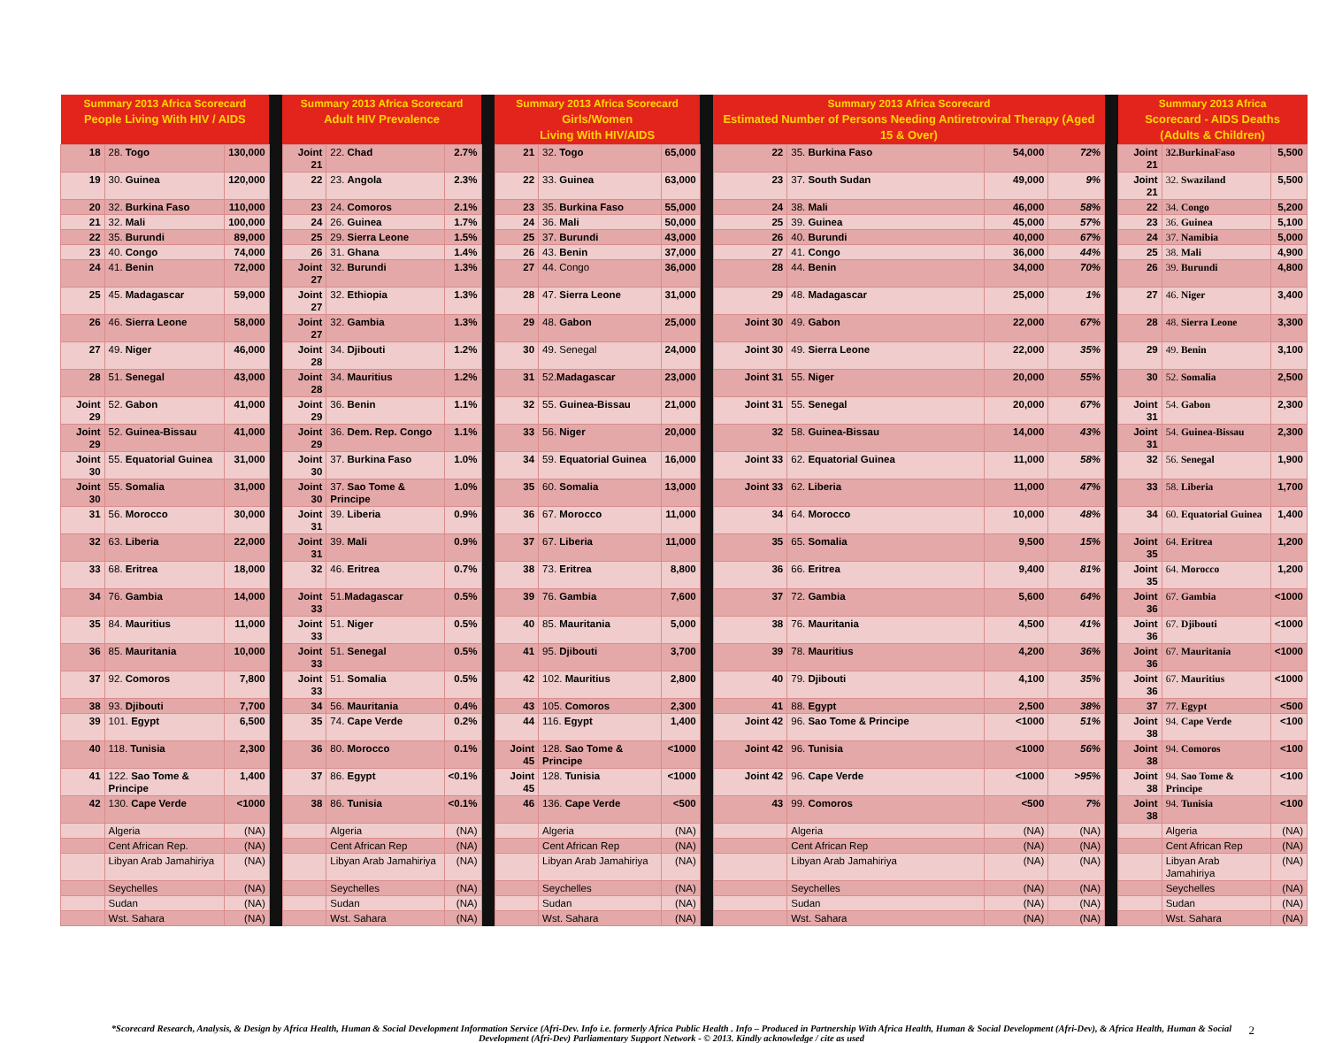| Summary 2013 Africa Scorecard People Living With HIV / AIDS | | | | Summary 2013 Africa Scorecard Adult HIV Prevalence | | | | Summary 2013 Africa Scorecard Girls/Women Living With HIV/AIDS | | | | Summary 2013 Africa Scorecard Estimated Number of Persons Needing Antiretroviral Therapy (Aged 15 & Over) | | | | | Summary 2013 Africa Scorecard - AIDS Deaths (Adults & Children) | | |
| --- | --- | --- | --- | --- | --- | --- | --- | --- | --- | --- | --- | --- | --- | --- | --- | --- | --- | --- | --- |
| 18 | 28. Togo | 130,000 | | Joint 21 | 22. Chad | 2.7% | | 21 | 32. Togo | 65,000 | | 22 | 35. Burkina Faso | 54,000 | 72% | | Joint 21 | 32.BurkinaFaso | 5,500 |
| 19 | 30. Guinea | 120,000 | | 22 | 23. Angola | 2.3% | | 22 | 33. Guinea | 63,000 | | 23 | 37. South Sudan | 49,000 | 9% | | Joint 21 | 32. Swaziland | 5,500 |
| 20 | 32. Burkina Faso | 110,000 | | 23 | 24. Comoros | 2.1% | | 23 | 35. Burkina Faso | 55,000 | | 24 | 38. Mali | 46,000 | 58% | | 22 | 34. Congo | 5,200 |
| 21 | 32. Mali | 100,000 | | 24 | 26. Guinea | 1.7% | | 24 | 36. Mali | 50,000 | | 25 | 39. Guinea | 45,000 | 57% | | 23 | 36. Guinea | 5,100 |
| 22 | 35. Burundi | 89,000 | | 25 | 29. Sierra Leone | 1.5% | | 25 | 37. Burundi | 43,000 | | 26 | 40. Burundi | 40,000 | 67% | | 24 | 37. Namibia | 5,000 |
| 23 | 40. Congo | 74,000 | | 26 | 31. Ghana | 1.4% | | 26 | 43. Benin | 37,000 | | 27 | 41. Congo | 36,000 | 44% | | 25 | 38. Mali | 4,900 |
| 24 | 41. Benin | 72,000 | | Joint 27 | 32. Burundi | 1.3% | | 27 | 44. Congo | 36,000 | | 28 | 44. Benin | 34,000 | 70% | | 26 | 39. Burundi | 4,800 |
| 25 | 45. Madagascar | 59,000 | | Joint 27 | 32. Ethiopia | 1.3% | | 28 | 47. Sierra Leone | 31,000 | | 29 | 48. Madagascar | 25,000 | 1% | | 27 | 46. Niger | 3,400 |
| 26 | 46. Sierra Leone | 58,000 | | Joint 27 | 32. Gambia | 1.3% | | 29 | 48. Gabon | 25,000 | | Joint 30 | 49. Gabon | 22,000 | 67% | | 28 | 48. Sierra Leone | 3,300 |
| 27 | 49. Niger | 46,000 | | Joint 28 | 34. Djibouti | 1.2% | | 30 | 49. Senegal | 24,000 | | Joint 30 | 49. Sierra Leone | 22,000 | 35% | | 29 | 49. Benin | 3,100 |
| 28 | 51. Senegal | 43,000 | | Joint 28 | 34. Mauritius | 1.2% | | 31 | 52. Madagascar | 23,000 | | Joint 31 | 55. Niger | 20,000 | 55% | | 30 | 52. Somalia | 2,500 |
| Joint 29 | 52. Gabon | 41,000 | | Joint 29 | 36. Benin | 1.1% | | 32 | 55. Guinea-Bissau | 21,000 | | Joint 31 | 55. Senegal | 20,000 | 67% | | Joint 31 | 54. Gabon | 2,300 |
| Joint 29 | 52. Guinea-Bissau | 41,000 | | Joint 29 | 36. Dem. Rep. Congo | 1.1% | | 33 | 56. Niger | 20,000 | | 32 | 58. Guinea-Bissau | 14,000 | 43% | | Joint 31 | 54. Guinea-Bissau | 2,300 |
| Joint 30 | 55. Equatorial Guinea | 31,000 | | Joint 30 | 37. Burkina Faso | 1.0% | | 34 | 59. Equatorial Guinea | 16,000 | | Joint 33 | 62. Equatorial Guinea | 11,000 | 58% | | 32 | 56. Senegal | 1,900 |
| Joint 30 | 55. Somalia | 31,000 | | Joint 30 | 37. Sao Tome & Principe | 1.0% | | 35 | 60. Somalia | 13,000 | | Joint 33 | 62. Liberia | 11,000 | 47% | | 33 | 58. Liberia | 1,700 |
| 31 | 56. Morocco | 30,000 | | Joint 31 | 39. Liberia | 0.9% | | 36 | 67. Morocco | 11,000 | | 34 | 64. Morocco | 10,000 | 48% | | 34 | 60. Equatorial Guinea | 1,400 |
| 32 | 63. Liberia | 22,000 | | Joint 31 | 39. Mali | 0.9% | | 37 | 67. Liberia | 11,000 | | 35 | 65. Somalia | 9,500 | 15% | | Joint 35 | 64. Eritrea | 1,200 |
| 33 | 68. Eritrea | 18,000 | | 32 | 46. Eritrea | 0.7% | | 38 | 73. Eritrea | 8,800 | | 36 | 66. Eritrea | 9,400 | 81% | | Joint 35 | 64. Morocco | 1,200 |
| 34 | 76. Gambia | 14,000 | | Joint 33 | 51. Madagascar | 0.5% | | 39 | 76. Gambia | 7,600 | | 37 | 72. Gambia | 5,600 | 64% | | Joint 36 | 67. Gambia | <1000 |
| 35 | 84. Mauritius | 11,000 | | Joint 33 | 51. Niger | 0.5% | | 40 | 85. Mauritania | 5,000 | | 38 | 76. Mauritania | 4,500 | 41% | | Joint 36 | 67. Djibouti | <1000 |
| 36 | 85. Mauritania | 10,000 | | Joint 33 | 51. Senegal | 0.5% | | 41 | 95. Djibouti | 3,700 | | 39 | 78. Mauritius | 4,200 | 36% | | Joint 36 | 67. Mauritania | <1000 |
| 37 | 92. Comoros | 7,800 | | Joint 33 | 51. Somalia | 0.5% | | 42 | 102. Mauritius | 2,800 | | 40 | 79. Djibouti | 4,100 | 35% | | Joint 36 | 67. Mauritius | <1000 |
| 38 | 93. Djibouti | 7,700 | | 34 | 56. Mauritania | 0.4% | | 43 | 105. Comoros | 2,300 | | 41 | 88. Egypt | 2,500 | 38% | | 37 | 77. Egypt | <500 |
| 39 | 101. Egypt | 6,500 | | 35 | 74. Cape Verde | 0.2% | | 44 | 116. Egypt | 1,400 | | Joint 42 | 96. Sao Tome & Principe | <1000 | 51% | | Joint 38 | 94. Cape Verde | <100 |
| 40 | 118. Tunisia | 2,300 | | 36 | 80. Morocco | 0.1% | | Joint 45 | 128. Sao Tome & Principe | <1000 | | Joint 42 | 96. Tunisia | <1000 | 56% | | Joint 38 | 94. Comoros | <100 |
| 41 | 122. Sao Tome & Principe | 1,400 | | 37 | 86. Egypt | <0.1% | | Joint 45 | 128. Tunisia | <1000 | | Joint 42 | 96. Cape Verde | <1000 | >95% | | Joint 38 | 94. Sao Tome & Principe | <100 |
| 42 | 130. Cape Verde | <1000 | | 38 | 86. Tunisia | <0.1% | | 46 | 136. Cape Verde | <500 | | 43 | 99. Comoros | <500 | 7% | | Joint 38 | 94. Tunisia | <100 |
| | Algeria | (NA) | | | Algeria | (NA) | | | Algeria | (NA) | | | Algeria | (NA) | (NA) | | | Algeria | (NA) |
| | Cent African Rep. | (NA) | | | Cent African Rep | (NA) | | | Cent African Rep | (NA) | | | Cent African Rep | (NA) | (NA) | | | Cent African Rep | (NA) |
| | Libyan Arab Jamahiriya | (NA) | | | Libyan Arab Jamahiriya | (NA) | | | Libyan Arab Jamahiriya | (NA) | | | Libyan Arab Jamahiriya | (NA) | (NA) | | | Libyan Arab Jamahiriya | (NA) |
| | Seychelles | (NA) | | | Seychelles | (NA) | | | Seychelles | (NA) | | | Seychelles | (NA) | (NA) | | | Seychelles | (NA) |
| | Sudan | (NA) | | | Sudan | (NA) | | | Sudan | (NA) | | | Sudan | (NA) | (NA) | | | Sudan | (NA) |
| | Wst. Sahara | (NA) | | | Wst. Sahara | (NA) | | | Wst. Sahara | (NA) | | | Wst. Sahara | (NA) | (NA) | | | Wst. Sahara | (NA) |
*Scorecard Research, Analysis, & Design by Africa Health, Human & Social Development Information Service (Afri-Dev. Info i.e. formerly Africa Public Health . Info – Produced in Partnership With Africa Health, Human & Social Development (Afri-Dev), & Africa Health, Human & Social Development (Afri-Dev) Parliamentary Support Network - © 2013. Kindly acknowledge / cite as used 2